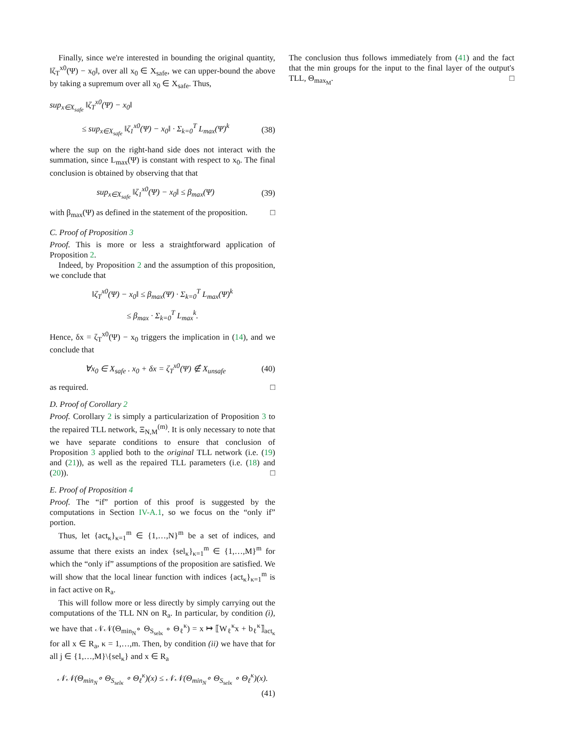Finally, since we're interested in bounding the original quantity, ‖ζ<sub>T</sub><sup>x0</sup>(Ψ) − x<sub>0</sub>‖, over all x<sub>0</sub> ∈ X<sub>safe</sub>, we can upper-bound the above by taking a supremum over all x<sub>0</sub> ∈ X<sub>safe</sub>. Thus,
sup<sub>x∈X<sub>safe</sub></sub> ‖ζ<sub>T</sub><sup>x0</sup>(Ψ) − x<sub>0</sub>‖
≤ sup<sub>x∈X<sub>safe</sub></sub> ‖ζ<sub>1</sub><sup>x0</sup>(Ψ) − x<sub>0</sub>‖ · Σ<sub>k=0</sub><sup>T</sup> L<sub>max</sub>(Ψ)<sup>k</sup> (38)
where the sup on the right-hand side does not interact with the summation, since L<sub>max</sub>(Ψ) is constant with respect to x<sub>0</sub>. The final conclusion is obtained by observing that that
sup<sub>x∈X<sub>safe</sub></sub> ‖ζ<sub>1</sub><sup>x0</sup>(Ψ) − x<sub>0</sub>‖ ≤ β<sub>max</sub>(Ψ) (39)
with β<sub>max</sub>(Ψ) as defined in the statement of the proposition. □
C. Proof of Proposition 3
Proof. This is more or less a straightforward application of Proposition 2.
Indeed, by Proposition 2 and the assumption of this proposition, we conclude that
‖ζ<sub>T</sub><sup>x0</sup>(Ψ) − x<sub>0</sub>‖ ≤ β<sub>max</sub>(Ψ) · Σ<sub>k=0</sub><sup>T</sup> L<sub>max</sub>(Ψ)<sup>k</sup>
≤ β<sub>max</sub> · Σ<sub>k=0</sub><sup>T</sup> L<sub>max</sub><sup>k</sup>.
Hence, δx = ζ<sub>T</sub><sup>x0</sup>(Ψ) − x<sub>0</sub> triggers the implication in (14), and we conclude that
∀x<sub>0</sub> ∈ X<sub>safe</sub> . x<sub>0</sub> + δx = ζ<sub>T</sub><sup>x0</sup>(Ψ) ∉ X<sub>unsafe</sub> (40)
as required. □
D. Proof of Corollary 2
Proof. Corollary 2 is simply a particularization of Proposition 3 to the repaired TLL network, Ξ<sub>N,M</sub><sup>(m)</sup>. It is only necessary to note that we have separate conditions to ensure that conclusion of Proposition 3 applied both to the original TLL network (i.e. (19) and (21)), as well as the repaired TLL parameters (i.e. (18) and (20)). □
E. Proof of Proposition 4
Proof. The “if” portion of this proof is suggested by the computations in Section IV-A.1, so we focus on the “only if” portion.
Thus, let {act<sub>κ</sub>}<sub>κ=1</sub><sup>m</sup> ∈ {1,…,N}<sup>m</sup> be a set of indices, and assume that there exists an index {sel<sub>κ</sub>}<sub>κ=1</sub><sup>m</sup> ∈ {1,…,M}<sup>m</sup> for which the “only if” assumptions of the proposition are satisfied. We will show that the local linear function with indices {act<sub>κ</sub>}<sub>κ=1</sub><sup>m</sup> is in fact active on R<sub>a</sub>.
This will follow more or less directly by simply carrying out the computations of the TLL NN on R<sub>a</sub>. In particular, by condition (i), we have that 𝒩𝒩(Θ<sub>min<sub>N</sub></sub>∘ Θ<sub>S<sub>selκ</sub></sub> ∘ Θ<sub>ℓ</sub><sup>κ</sup>) = x ↦ ⟦W<sub>ℓ</sub><sup>κ</sup>x + b<sub>ℓ</sub><sup>κ</sup>⟧<sub>act<sub>κ</sub></sub> for all x ∈ R<sub>a</sub>, κ = 1,…,m. Then, by condition (ii) we have that for all j ∈ {1,…,M}\{sel<sub>κ</sub>} and x ∈ R<sub>a</sub>
𝒩𝒩(Θ<sub>min<sub>N</sub></sub>∘ Θ<sub>S<sub>selκ</sub></sub> ∘ Θ<sub>ℓ</sub><sup>κ</sup>)(x) ≤ 𝒩𝒩(Θ<sub>min<sub>N</sub></sub>∘ Θ<sub>S<sub>selκ</sub></sub> ∘ Θ<sub>ℓ</sub><sup>κ</sup>)(x).
(41)
The conclusion thus follows immediately from (41) and the fact that the min groups for the input to the final layer of the output's TLL, Θ<sub>max<sub>M</sub></sub>. □